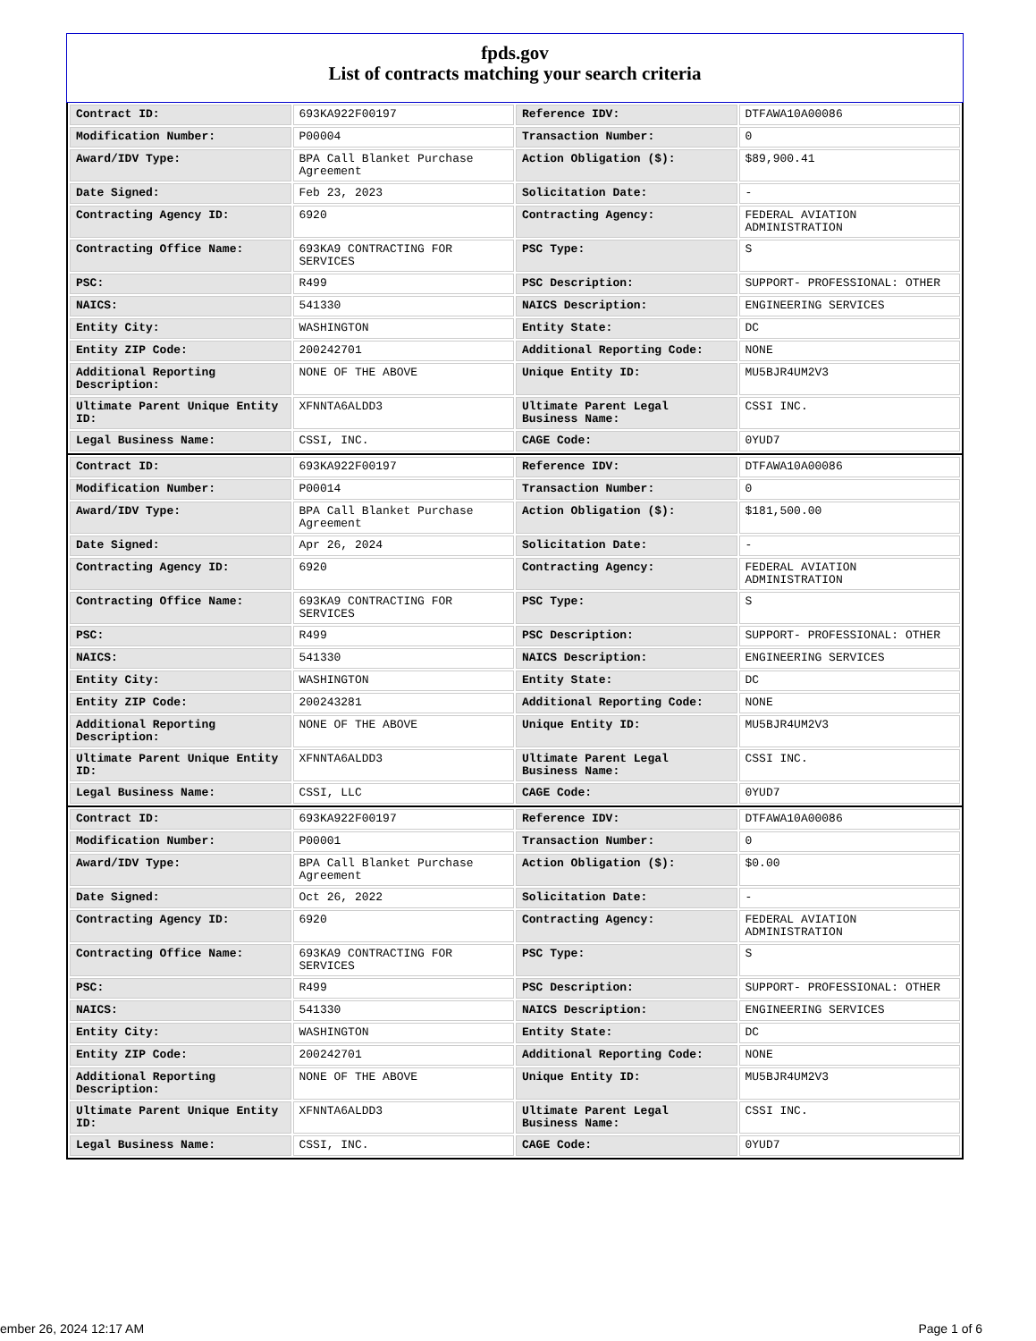fpds.gov
List of contracts matching your search criteria
| Contract ID: | 693KA922F00197 | Reference IDV: | DTFAWA10A00086 |
| Modification Number: | P00004 | Transaction Number: | 0 |
| Award/IDV Type: | BPA Call Blanket Purchase Agreement | Action Obligation ($): | $89,900.41 |
| Date Signed: | Feb 23, 2023 | Solicitation Date: | - |
| Contracting Agency ID: | 6920 | Contracting Agency: | FEDERAL AVIATION ADMINISTRATION |
| Contracting Office Name: | 693KA9 CONTRACTING FOR SERVICES | PSC Type: | S |
| PSC: | R499 | PSC Description: | SUPPORT- PROFESSIONAL: OTHER |
| NAICS: | 541330 | NAICS Description: | ENGINEERING SERVICES |
| Entity City: | WASHINGTON | Entity State: | DC |
| Entity ZIP Code: | 200242701 | Additional Reporting Code: | NONE |
| Additional Reporting Description: | NONE OF THE ABOVE | Unique Entity ID: | MU5BJR4UM2V3 |
| Ultimate Parent Unique Entity ID: | XFNNTA6ALDD3 | Ultimate Parent Legal Business Name: | CSSI INC. |
| Legal Business Name: | CSSI, INC. | CAGE Code: | 0YUD7 |
| Contract ID: | 693KA922F00197 | Reference IDV: | DTFAWA10A00086 |
| Modification Number: | P00014 | Transaction Number: | 0 |
| Award/IDV Type: | BPA Call Blanket Purchase Agreement | Action Obligation ($): | $181,500.00 |
| Date Signed: | Apr 26, 2024 | Solicitation Date: | - |
| Contracting Agency ID: | 6920 | Contracting Agency: | FEDERAL AVIATION ADMINISTRATION |
| Contracting Office Name: | 693KA9 CONTRACTING FOR SERVICES | PSC Type: | S |
| PSC: | R499 | PSC Description: | SUPPORT- PROFESSIONAL: OTHER |
| NAICS: | 541330 | NAICS Description: | ENGINEERING SERVICES |
| Entity City: | WASHINGTON | Entity State: | DC |
| Entity ZIP Code: | 200243281 | Additional Reporting Code: | NONE |
| Additional Reporting Description: | NONE OF THE ABOVE | Unique Entity ID: | MU5BJR4UM2V3 |
| Ultimate Parent Unique Entity ID: | XFNNTA6ALDD3 | Ultimate Parent Legal Business Name: | CSSI INC. |
| Legal Business Name: | CSSI, LLC | CAGE Code: | 0YUD7 |
| Contract ID: | 693KA922F00197 | Reference IDV: | DTFAWA10A00086 |
| Modification Number: | P00001 | Transaction Number: | 0 |
| Award/IDV Type: | BPA Call Blanket Purchase Agreement | Action Obligation ($): | $0.00 |
| Date Signed: | Oct 26, 2022 | Solicitation Date: | - |
| Contracting Agency ID: | 6920 | Contracting Agency: | FEDERAL AVIATION ADMINISTRATION |
| Contracting Office Name: | 693KA9 CONTRACTING FOR SERVICES | PSC Type: | S |
| PSC: | R499 | PSC Description: | SUPPORT- PROFESSIONAL: OTHER |
| NAICS: | 541330 | NAICS Description: | ENGINEERING SERVICES |
| Entity City: | WASHINGTON | Entity State: | DC |
| Entity ZIP Code: | 200242701 | Additional Reporting Code: | NONE |
| Additional Reporting Description: | NONE OF THE ABOVE | Unique Entity ID: | MU5BJR4UM2V3 |
| Ultimate Parent Unique Entity ID: | XFNNTA6ALDD3 | Ultimate Parent Legal Business Name: | CSSI INC. |
| Legal Business Name: | CSSI, INC. | CAGE Code: | 0YUD7 |
ember 26, 2024 12:17 AM Page 1 of 6